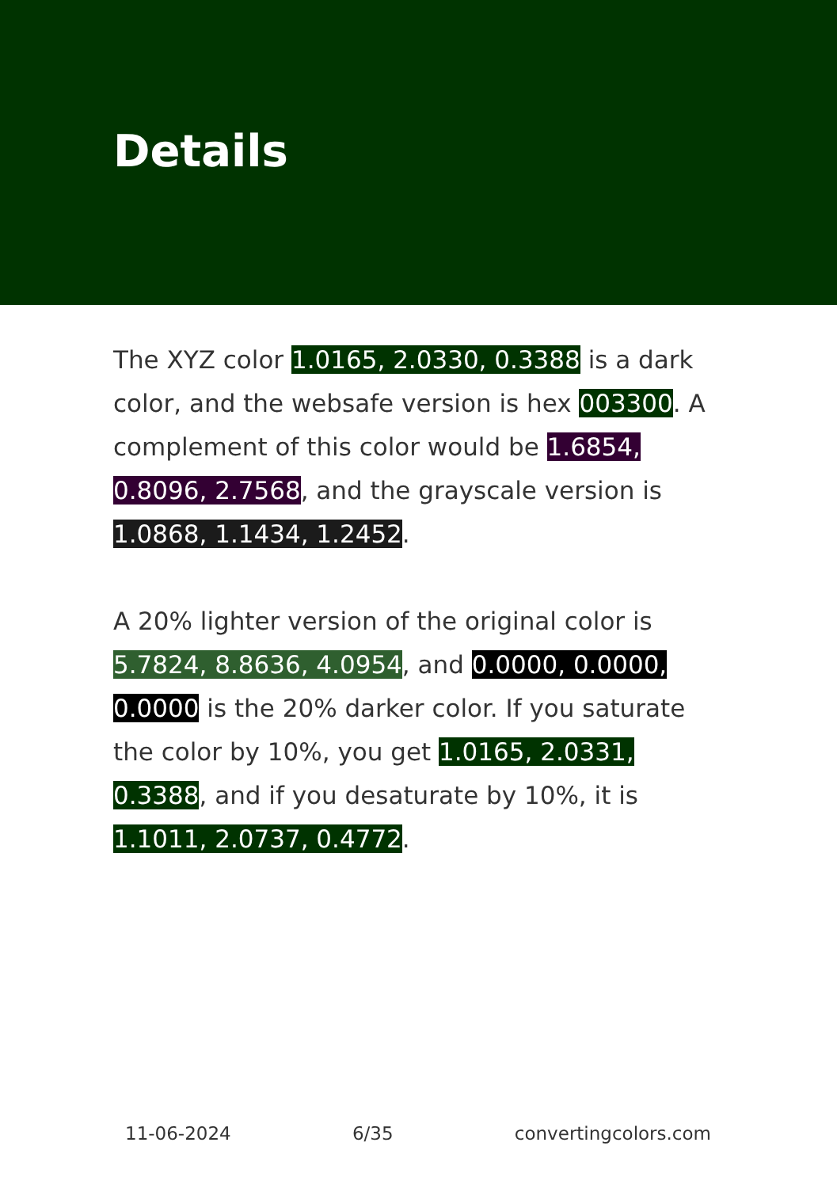Details
The XYZ color 1.0165, 2.0330, 0.3388 is a dark color, and the websafe version is hex 003300. A complement of this color would be 1.6854, 0.8096, 2.7568, and the grayscale version is 1.0868, 1.1434, 1.2452.
A 20% lighter version of the original color is 5.7824, 8.8636, 4.0954, and 0.0000, 0.0000, 0.0000 is the 20% darker color. If you saturate the color by 10%, you get 1.0165, 2.0331, 0.3388, and if you desaturate by 10%, it is 1.1011, 2.0737, 0.4772.
11-06-2024 6/35 convertingcolors.com